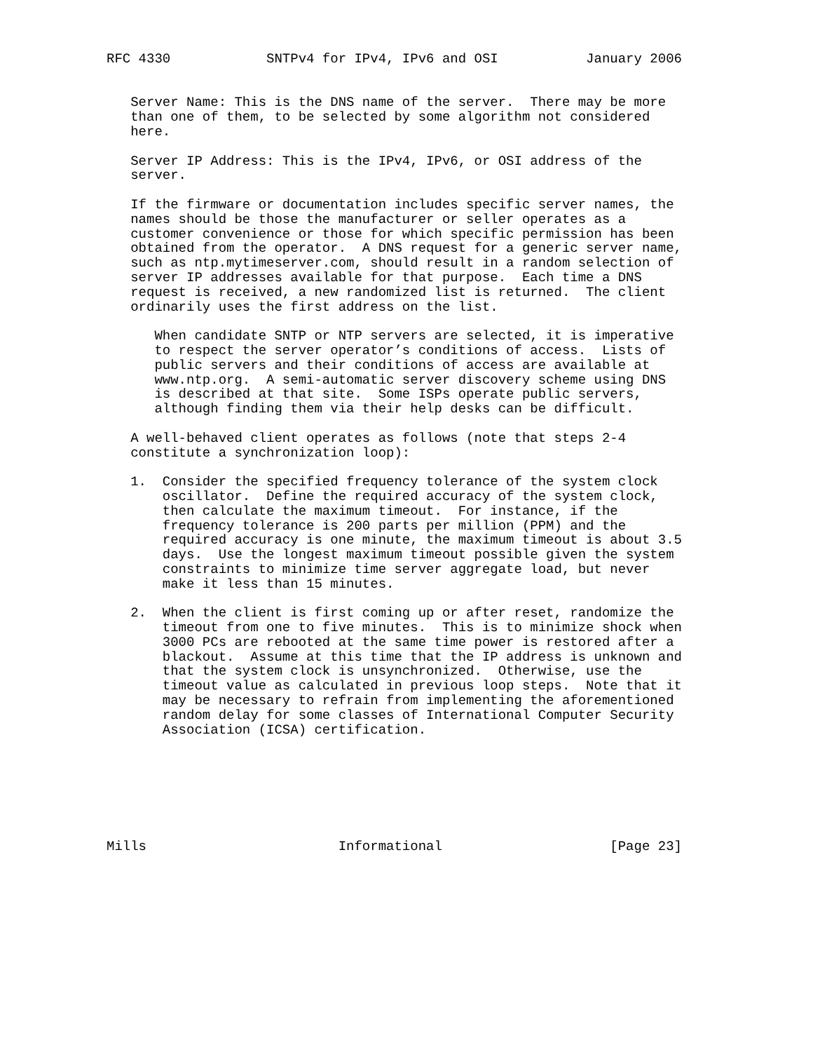RFC 4330            SNTPv4 for IPv4, IPv6 and OSI           January 2006


   Server Name: This is the DNS name of the server.  There may be more
   than one of them, to be selected by some algorithm not considered
   here.

   Server IP Address: This is the IPv4, IPv6, or OSI address of the
   server.

   If the firmware or documentation includes specific server names, the
   names should be those the manufacturer or seller operates as a
   customer convenience or those for which specific permission has been
   obtained from the operator.  A DNS request for a generic server name,
   such as ntp.mytimeserver.com, should result in a random selection of
   server IP addresses available for that purpose.  Each time a DNS
   request is received, a new randomized list is returned.  The client
   ordinarily uses the first address on the list.

      When candidate SNTP or NTP servers are selected, it is imperative
      to respect the server operator’s conditions of access.  Lists of
      public servers and their conditions of access are available at
      www.ntp.org.  A semi-automatic server discovery scheme using DNS
      is described at that site.  Some ISPs operate public servers,
      although finding them via their help desks can be difficult.

   A well-behaved client operates as follows (note that steps 2-4
   constitute a synchronization loop):

   1.  Consider the specified frequency tolerance of the system clock
       oscillator.  Define the required accuracy of the system clock,
       then calculate the maximum timeout.  For instance, if the
       frequency tolerance is 200 parts per million (PPM) and the
       required accuracy is one minute, the maximum timeout is about 3.5
       days.  Use the longest maximum timeout possible given the system
       constraints to minimize time server aggregate load, but never
       make it less than 15 minutes.

   2.  When the client is first coming up or after reset, randomize the
       timeout from one to five minutes.  This is to minimize shock when
       3000 PCs are rebooted at the same time power is restored after a
       blackout.  Assume at this time that the IP address is unknown and
       that the system clock is unsynchronized.  Otherwise, use the
       timeout value as calculated in previous loop steps.  Note that it
       may be necessary to refrain from implementing the aforementioned
       random delay for some classes of International Computer Security
       Association (ICSA) certification.







Mills                        Informational                     [Page 23]